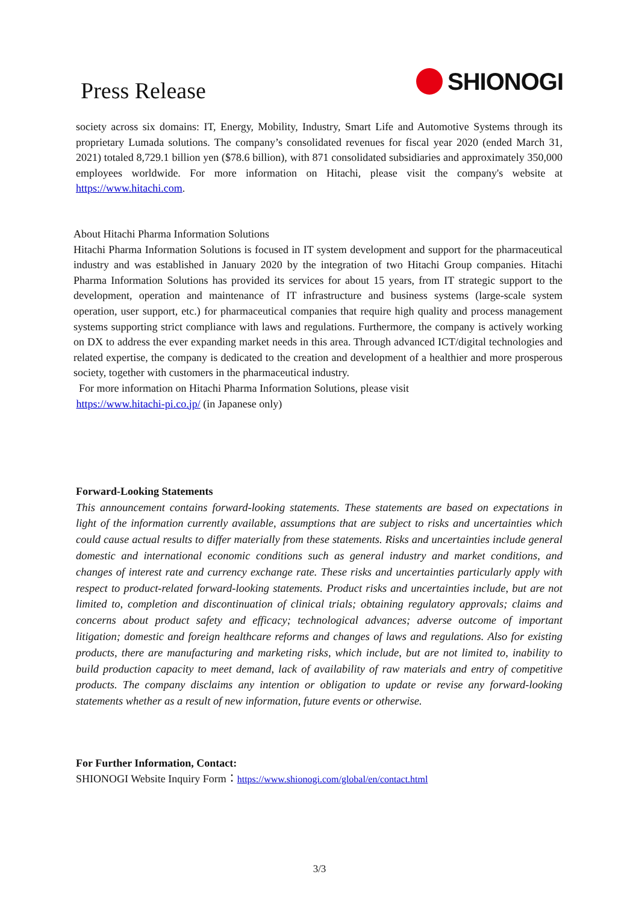Press Release
SHIONOGI
society across six domains: IT, Energy, Mobility, Industry, Smart Life and Automotive Systems through its proprietary Lumada solutions. The company’s consolidated revenues for fiscal year 2020 (ended March 31, 2021) totaled 8,729.1 billion yen ($78.6 billion), with 871 consolidated subsidiaries and approximately 350,000 employees worldwide. For more information on Hitachi, please visit the company's website at https://www.hitachi.com.
About Hitachi Pharma Information Solutions
Hitachi Pharma Information Solutions is focused in IT system development and support for the pharmaceutical industry and was established in January 2020 by the integration of two Hitachi Group companies. Hitachi Pharma Information Solutions has provided its services for about 15 years, from IT strategic support to the development, operation and maintenance of IT infrastructure and business systems (large-scale system operation, user support, etc.) for pharmaceutical companies that require high quality and process management systems supporting strict compliance with laws and regulations. Furthermore, the company is actively working on DX to address the ever expanding market needs in this area. Through advanced ICT/digital technologies and related expertise, the company is dedicated to the creation and development of a healthier and more prosperous society, together with customers in the pharmaceutical industry.
For more information on Hitachi Pharma Information Solutions, please visit
https://www.hitachi-pi.co.jp/ (in Japanese only)
Forward-Looking Statements
This announcement contains forward-looking statements. These statements are based on expectations in light of the information currently available, assumptions that are subject to risks and uncertainties which could cause actual results to differ materially from these statements. Risks and uncertainties include general domestic and international economic conditions such as general industry and market conditions, and changes of interest rate and currency exchange rate. These risks and uncertainties particularly apply with respect to product-related forward-looking statements. Product risks and uncertainties include, but are not limited to, completion and discontinuation of clinical trials; obtaining regulatory approvals; claims and concerns about product safety and efficacy; technological advances; adverse outcome of important litigation; domestic and foreign healthcare reforms and changes of laws and regulations. Also for existing products, there are manufacturing and marketing risks, which include, but are not limited to, inability to build production capacity to meet demand, lack of availability of raw materials and entry of competitive products. The company disclaims any intention or obligation to update or revise any forward-looking statements whether as a result of new information, future events or otherwise.
For Further Information, Contact:
SHIONOGI Website Inquiry Form：https://www.shionogi.com/global/en/contact.html
3/3